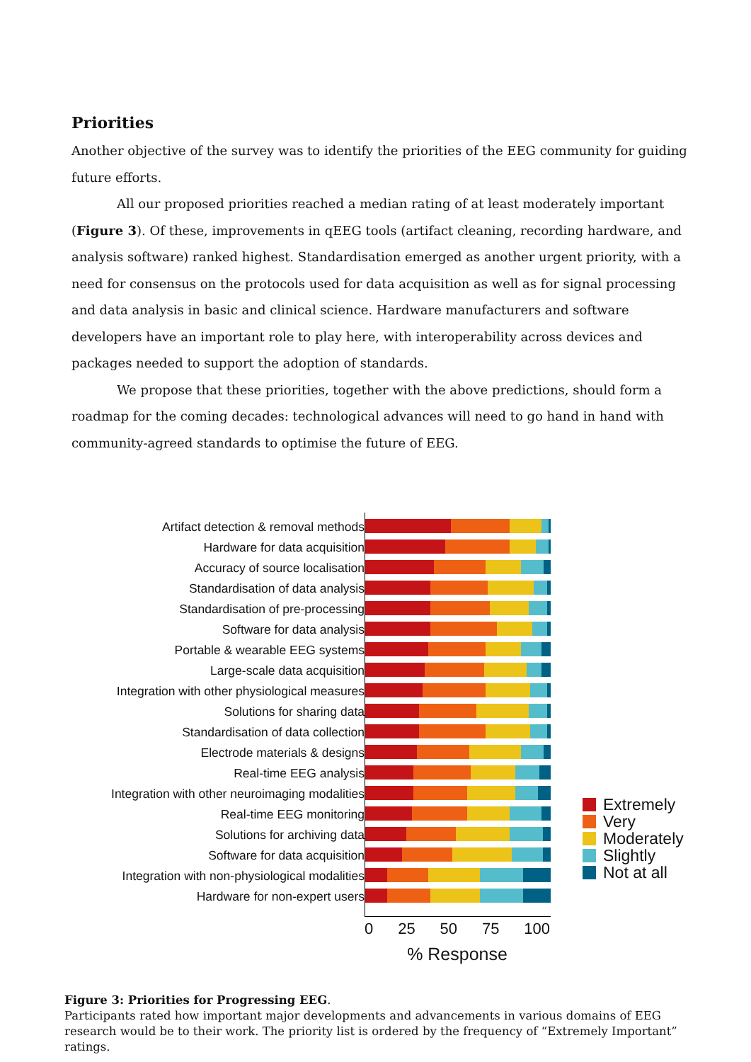Priorities
Another objective of the survey was to identify the priorities of the EEG community for guiding future efforts.
All our proposed priorities reached a median rating of at least moderately important (Figure 3). Of these, improvements in qEEG tools (artifact cleaning, recording hardware, and analysis software) ranked highest. Standardisation emerged as another urgent priority, with a need for consensus on the protocols used for data acquisition as well as for signal processing and data analysis in basic and clinical science. Hardware manufacturers and software developers have an important role to play here, with interoperability across devices and packages needed to support the adoption of standards.
We propose that these priorities, together with the above predictions, should form a roadmap for the coming decades: technological advances will need to go hand in hand with community-agreed standards to optimise the future of EEG.
Artifact detection & removal methods
Hardware for data acquisition
Accuracy of source localisation
Standardisation of data analysis
Standardisation of pre-processing
Software for data analysis
Portable & wearable EEG systems
Large-scale data acquisition
Integration with other physiological measures
Solutions for sharing data
Standardisation of data collection
Electrode materials & designs
Real-time EEG analysis
Integration with other neuroimaging modalities
Real-time EEG monitoring
Solutions for archiving data
Software for data acquisition
Integration with non-physiological modalities
Hardware for non-expert users
Extremely
Very
Moderately
Slightly
Not at all
0 25 50 75 100
% Response
Figure 3: Priorities for Progressing EEG.
Participants rated how important major developments and advancements in various domains of EEG research would be to their work. The priority list is ordered by the frequency of “Extremely Important” ratings.